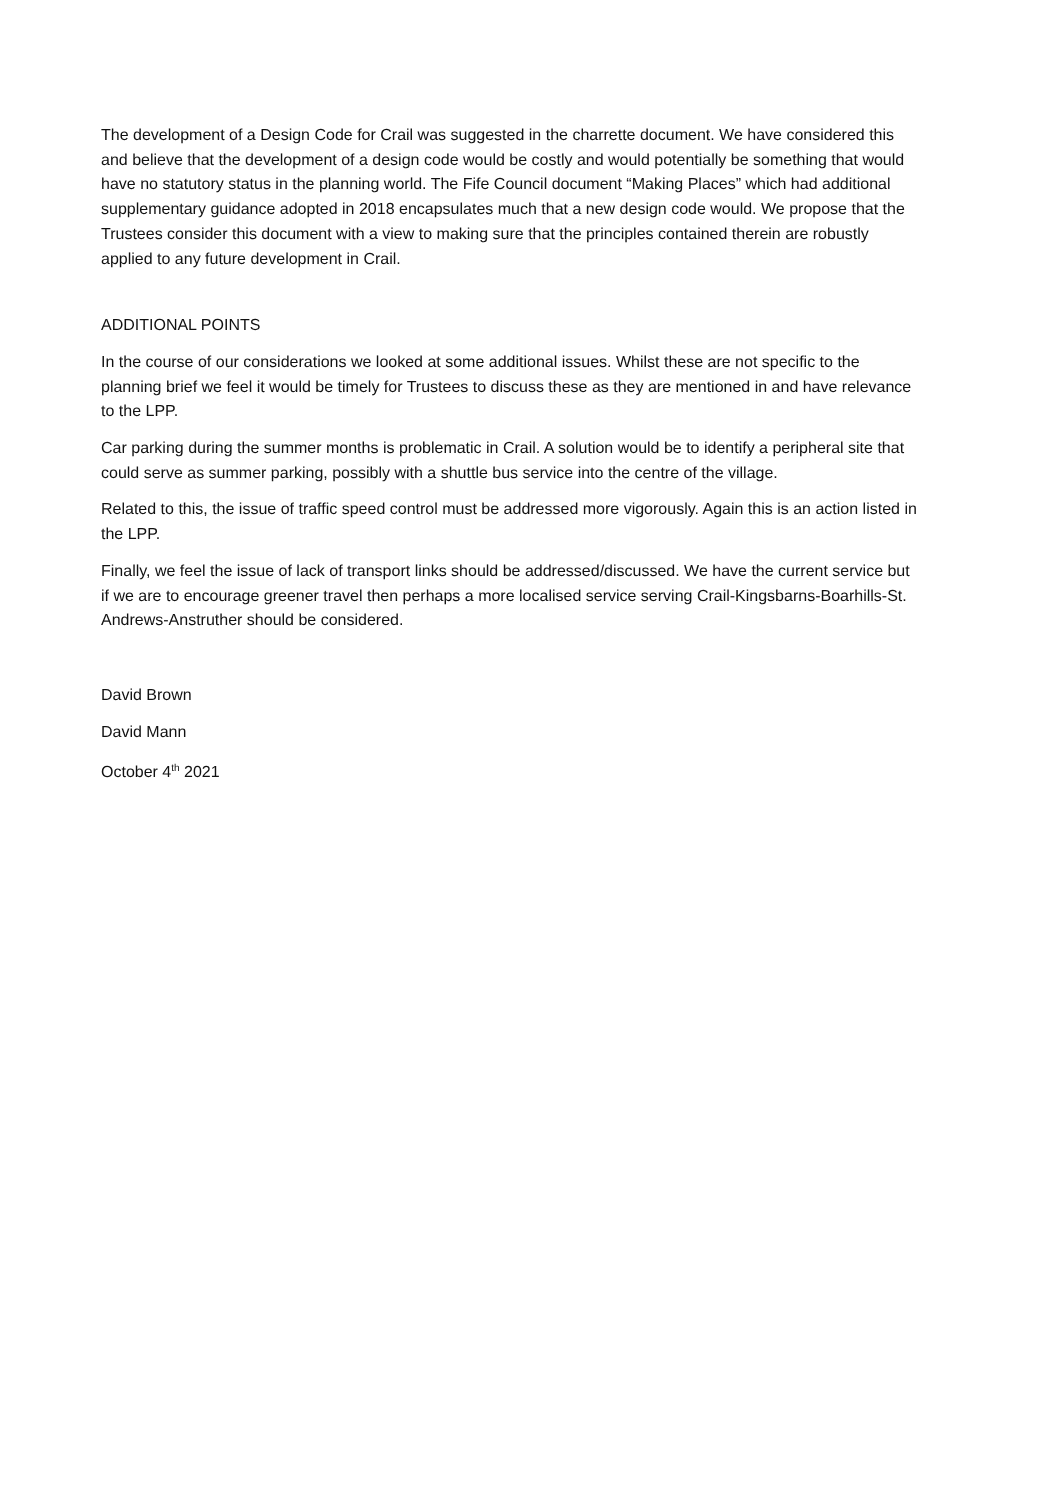The development of a Design Code for Crail was suggested in the charrette document. We have considered this and believe that the development of a design code would be costly and would potentially be something that would have no statutory status in the planning world. The Fife Council document “Making Places” which had additional supplementary guidance adopted in 2018 encapsulates much that a new design code would. We propose that the Trustees consider this document with a view to making sure that the principles contained therein are robustly applied to any future development in Crail.
ADDITIONAL POINTS
In the course of our considerations we looked at some additional issues. Whilst these are not specific to the planning brief we feel it would be timely for Trustees to discuss these as they are mentioned in and have relevance to the LPP.
Car parking during the summer months is problematic in Crail. A solution would be to identify a peripheral site that could serve as summer parking, possibly with a shuttle bus service into the centre of the village.
Related to this, the issue of traffic speed control must be addressed more vigorously. Again this is an action listed in the LPP.
Finally, we feel the issue of lack of transport links should be addressed/discussed. We have the current service but if we are to encourage greener travel then perhaps a more localised service serving Crail-Kingsbarns-Boarhills-St. Andrews-Anstruther should be considered.
David Brown
David Mann
October 4<sup>th</sup> 2021